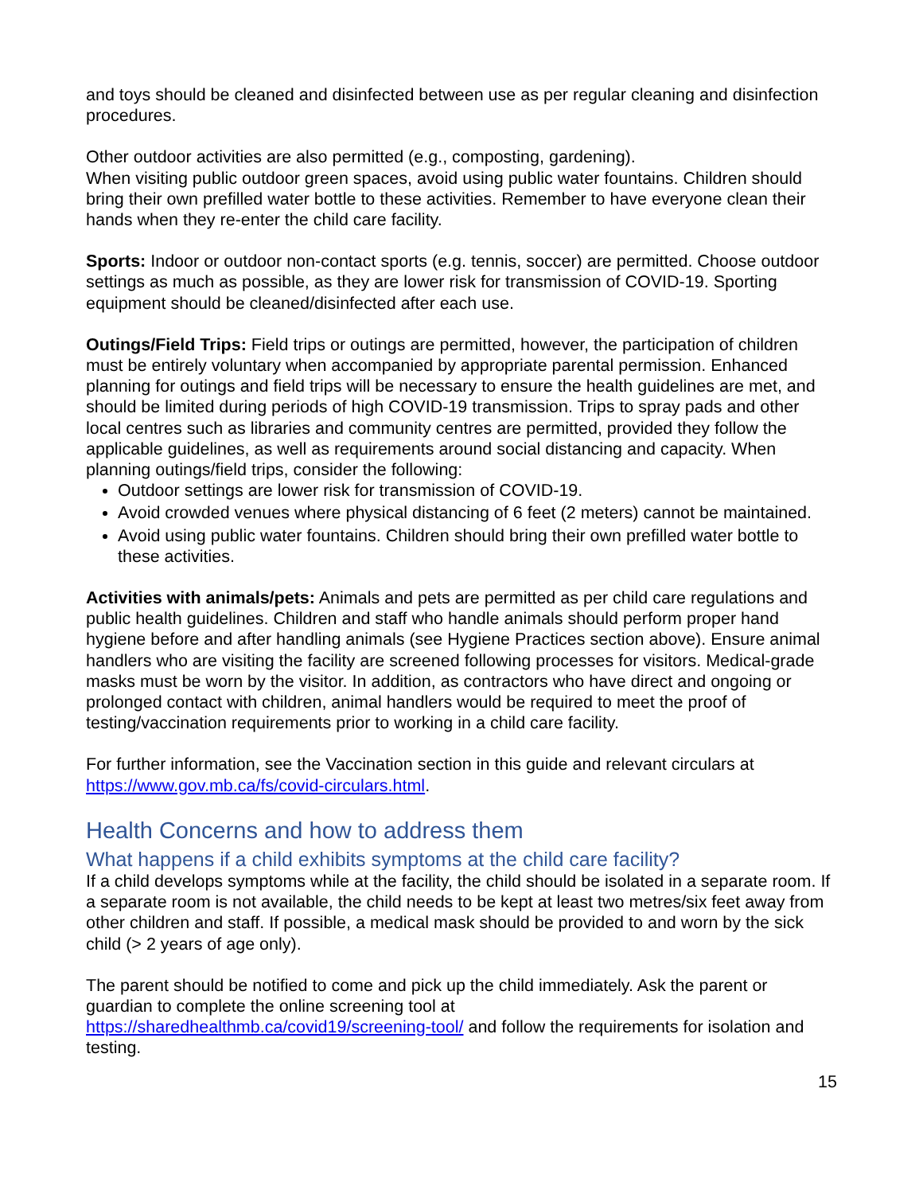and toys should be cleaned and disinfected between use as per regular cleaning and disinfection procedures.
Other outdoor activities are also permitted (e.g., composting, gardening).
When visiting public outdoor green spaces, avoid using public water fountains. Children should bring their own prefilled water bottle to these activities. Remember to have everyone clean their hands when they re-enter the child care facility.
Sports: Indoor or outdoor non-contact sports (e.g. tennis, soccer) are permitted. Choose outdoor settings as much as possible, as they are lower risk for transmission of COVID-19. Sporting equipment should be cleaned/disinfected after each use.
Outings/Field Trips: Field trips or outings are permitted, however, the participation of children must be entirely voluntary when accompanied by appropriate parental permission. Enhanced planning for outings and field trips will be necessary to ensure the health guidelines are met, and should be limited during periods of high COVID-19 transmission. Trips to spray pads and other local centres such as libraries and community centres are permitted, provided they follow the applicable guidelines, as well as requirements around social distancing and capacity. When planning outings/field trips, consider the following:
Outdoor settings are lower risk for transmission of COVID-19.
Avoid crowded venues where physical distancing of 6 feet (2 meters) cannot be maintained.
Avoid using public water fountains. Children should bring their own prefilled water bottle to these activities.
Activities with animals/pets: Animals and pets are permitted as per child care regulations and public health guidelines. Children and staff who handle animals should perform proper hand hygiene before and after handling animals (see Hygiene Practices section above). Ensure animal handlers who are visiting the facility are screened following processes for visitors. Medical-grade masks must be worn by the visitor. In addition, as contractors who have direct and ongoing or prolonged contact with children, animal handlers would be required to meet the proof of testing/vaccination requirements prior to working in a child care facility.
For further information, see the Vaccination section in this guide and relevant circulars at https://www.gov.mb.ca/fs/covid-circulars.html.
Health Concerns and how to address them
What happens if a child exhibits symptoms at the child care facility?
If a child develops symptoms while at the facility, the child should be isolated in a separate room. If a separate room is not available, the child needs to be kept at least two metres/six feet away from other children and staff. If possible, a medical mask should be provided to and worn by the sick child (> 2 years of age only).
The parent should be notified to come and pick up the child immediately. Ask the parent or guardian to complete the online screening tool at
https://sharedhealthmb.ca/covid19/screening-tool/ and follow the requirements for isolation and testing.
15